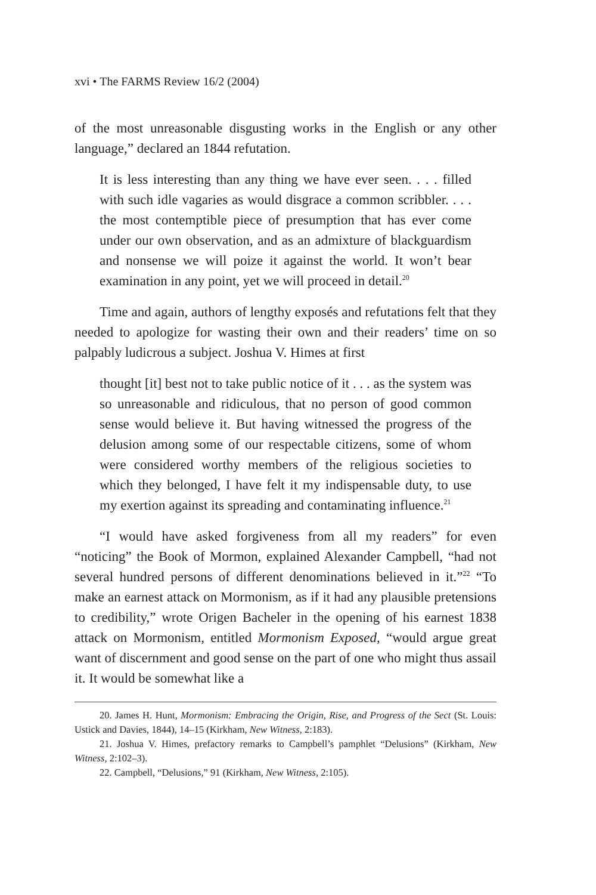xvi • The FARMS Review 16/2 (2004)
of the most unreasonable disgusting works in the English or any other language,” declared an 1844 refutation.
It is less interesting than any thing we have ever seen. . . . filled with such idle vagaries as would disgrace a common scribbler. . . . the most contemptible piece of presumption that has ever come under our own observation, and as an admixture of blackguardism and nonsense we will poize it against the world. It won’t bear examination in any point, yet we will proceed in detail.<sup>20</sup>
Time and again, authors of lengthy exposés and refutations felt that they needed to apologize for wasting their own and their readers’ time on so palpably ludicrous a subject. Joshua V. Himes at first
thought [it] best not to take public notice of it . . . as the system was so unreasonable and ridiculous, that no person of good common sense would believe it. But having witnessed the progress of the delusion among some of our respectable citizens, some of whom were considered worthy members of the religious societies to which they belonged, I have felt it my indispensable duty, to use my exertion against its spreading and contaminating influence.<sup>21</sup>
“I would have asked forgiveness from all my readers” for even “noticing” the Book of Mormon, explained Alexander Campbell, “had not several hundred persons of different denominations believed in it.”<sup>22</sup> “To make an earnest attack on Mormonism, as if it had any plausible pretensions to credibility,” wrote Origen Bacheler in the opening of his earnest 1838 attack on Mormonism, entitled Mormonism Exposed, “would argue great want of discernment and good sense on the part of one who might thus assail it. It would be somewhat like a
20. James H. Hunt, Mormonism: Embracing the Origin, Rise, and Progress of the Sect (St. Louis: Ustick and Davies, 1844), 14–15 (Kirkham, New Witness, 2:183).
21. Joshua V. Himes, prefactory remarks to Campbell’s pamphlet “Delusions” (Kirkham, New Witness, 2:102–3).
22. Campbell, “Delusions,” 91 (Kirkham, New Witness, 2:105).